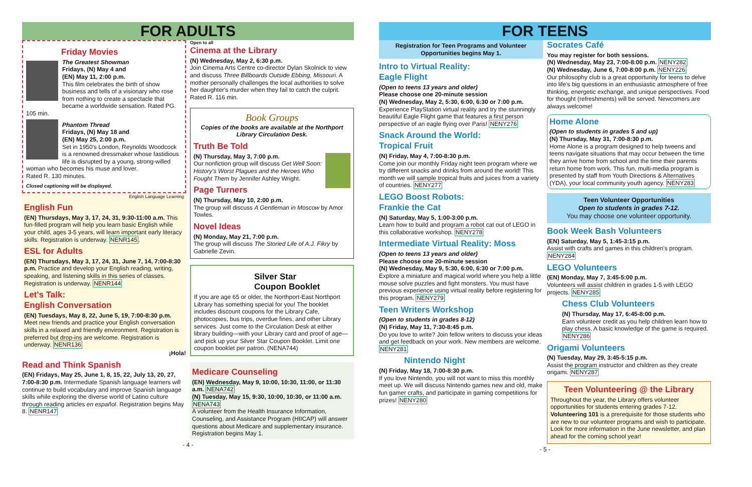FOR ADULTS
Friday Movies
The Greatest Showman
Fridays, (N) May 4 and
(EN) May 11, 2:00 p.m.
This film celebrates the birth of show business and tells of a visionary who rose from nothing to create a spectacle that became a worldwide sensation. Rated PG. 105 min.
Phantom Thread
Fridays, (N) May 18 and
(EN) May 25, 2:00 p.m.
Set in 1950's London, Reynolds Woodcock is a renowned dressmaker whose fastidious life is disrupted by a young, strong-willed woman who becomes his muse and lover.
Rated R. 130 minutes.
Closed captioning will be displayed.
English Language Learning
English Fun
(EN) Thursdays, May 3, 17, 24, 31, 9:30-11:00 a.m. This fun-filled program will help you learn basic English while your child, ages 3-5 years, will learn important early literacy skills. Registration is underway. NENR145.
ESL for Adults
(EN) Thursdays, May 3, 17, 24, 31, June 7, 14, 7:00-8:30 p.m. Practice and develop your English reading, writing, speaking, and listening skills in this series of classes. Registration is underway. NENR144
Let's Talk:
English Conversation
(EN) Tuesdays, May 8, 22, June 5, 19, 7:00-8:30 p.m. Meet new friends and practice your English conversation skills in a relaxed and friendly environment. Registration is preferred but drop-ins are welcome. Registration is underway. NENR136
¡Hola!
Read and Think Spanish
(EN) Fridays, May 25, June 1, 8, 15, 22, July 13, 20, 27, 7:00-8:30 p.m. Intermediate Spanish language learners will continue to build vocabulary and improve Spanish language skills while exploring the diverse world of Latino culture through reading articles en español. Registration begins May 8. NENR147
Open to all
Cinema at the Library
(N) Wednesday, May 2, 6:30 p.m.
Join Cinema Arts Centre co-director Dylan Skolnick to view and discuss Three Billboards Outside Ebbing, Missouri. A mother personally challenges the local authorities to solve her daughter's murder when they fail to catch the culprit. Rated R. 116 min.
Book Groups
Copies of the books are available at the Northport Library Circulation Desk.
Truth Be Told
(N) Thursday, May 3, 7:00 p.m.
Our nonfiction group will discuss Get Well Soon: History's Worst Plagues and the Heroes Who Fought Them by Jennifer Ashley Wright.
Page Turners
(N) Thursday, May 10, 2:00 p.m.
The group will discuss A Gentleman in Moscow by Amor Towles.
Novel Ideas
(N) Monday, May 21, 7:00 p.m.
The group will discuss The Storied Life of A.J. Fikry by Gabrielle Zevin.
Silver Star
Coupon Booklet
If you are age 65 or older, the Northport-East Northport Library has something special for you! The booklet includes discount coupons for the Library Cafe, photocopies, bus trips, overdue fines, and other Library services. Just come to the Circulation Desk at either library building—with your Library card and proof of age—and pick up your Silver Star Coupon Booklet. Limit one coupon booklet per patron. (NENA744)
Medicare Counseling
(EN) Wednesday, May 9, 10:00, 10:30, 11:00, or 11:30 a.m. NENA742
(N) Tuesday, May 15, 9:30, 10:00, 10:30, or 11:00 a.m. NENA743
A volunteer from the Health Insurance Information, Counseling, and Assistance Program (HIICAP) will answer questions about Medicare and supplementary insurance. Registration begins May 1.
- 4 -
FOR TEENS
Registration for Teen Programs and Volunteer Opportunities begins May 1.
Intro to Virtual Reality:
Eagle Flight
(Open to teens 13 years and older)
Please choose one 20-minute session
(N) Wednesday, May 2, 5:30, 6:00, 6:30 or 7:00 p.m.
Experience PlayStation virtual reality and try the stunningly beautiful Eagle Flight game that features a first person perspective of an eagle flying over Paris! NENY276
Snack Around the World:
Tropical Fruit
(N) Friday, May 4, 7:00-8:30 p.m.
Come join our monthly Friday night teen program where we try different snacks and drinks from around the world! This month we will sample tropical fruits and juices from a variety of countries. NENY277
LEGO Boost Robots:
Frankie the Cat
(N) Saturday, May 5, 1:00-3:00 p.m.
Learn how to build and program a robot cat out of LEGO in this collaborative workshop. NENY278
Intermediate Virtual Reality: Moss
(Open to teens 13 years and older)
Please choose one 20-minute session
(N) Wednesday, May 9, 5:30, 6:00, 6:30 or 7:00 p.m.
Explore a miniature and magical world where you help a little mouse solve puzzles and fight monsters. You must have previous experience using virtual reality before registering for this program. NENY279
Teen Writers Workshop
(Open to students in grades 8-12)
(N) Friday, May 11, 7:30-8:45 p.m.
Do you love to write? Join fellow writers to discuss your ideas and get feedback on your work. New members are welcome. NENY281
Nintendo Night
(N) Friday, May 18, 7:00-8:30 p.m.
If you love Nintendo, you will not want to miss this monthly meet up. We will discuss Nintendo games new and old, make fun gamer crafts, and participate in gaming competitions for prizes! NENY280
Socrates Café
You may register for both sessions.
(N) Wednesday, May 23, 7:00-8:00 p.m. NENY282
(N) Wednesday, June 6, 7:00-8:00 p.m. NENY226
Our philosophy club is a great opportunity for teens to delve into life's big questions in an enthusiastic atmosphere of free thinking, energetic exchange, and unique perspectives. Food for thought (refreshments) will be served. Newcomers are always welcome!
Home Alone
(Open to students in grades 5 and up)
(N) Thursday, May 31, 7:00-8:30 p.m.
Home Alone is a program designed to help tweens and teens navigate situations that may occur between the time they arrive home from school and the time their parents return home from work. This fun, multi-media program is presented by staff from Youth Directions & Alternatives (YDA), your local community youth agency. NENY283
Teen Volunteer Opportunities
Open to students in grades 7-12.
You may choose one volunteer opportunity.
Book Week Bash Volunteers
(EN) Saturday, May 5, 1:45-3:15 p.m.
Assist with crafts and games in this children's program. NENY284
LEGO Volunteers
(EN) Monday, May 7, 3:45-5:00 p.m.
Volunteers will assist children in grades 1-5 with LEGO projects. NENY285
Chess Club Volunteers
(N) Thursday, May 17, 6:45-8:00 p.m.
Earn volunteer credit as you help children learn how to play chess. A basic knowledge of the game is required. NENY286
Origami Volunteers
(N) Tuesday, May 29, 3:45-5:15 p.m.
Assist the program instructor and children as they create origami. NENY287
Teen Volunteering @ the Library
Throughout the year, the Library offers volunteer opportunities for students entering grades 7-12. Volunteering 101 is a prerequisite for those students who are new to our volunteer programs and wish to participate. Look for more information in the June newsletter, and plan ahead for the coming school year!
- 5 -